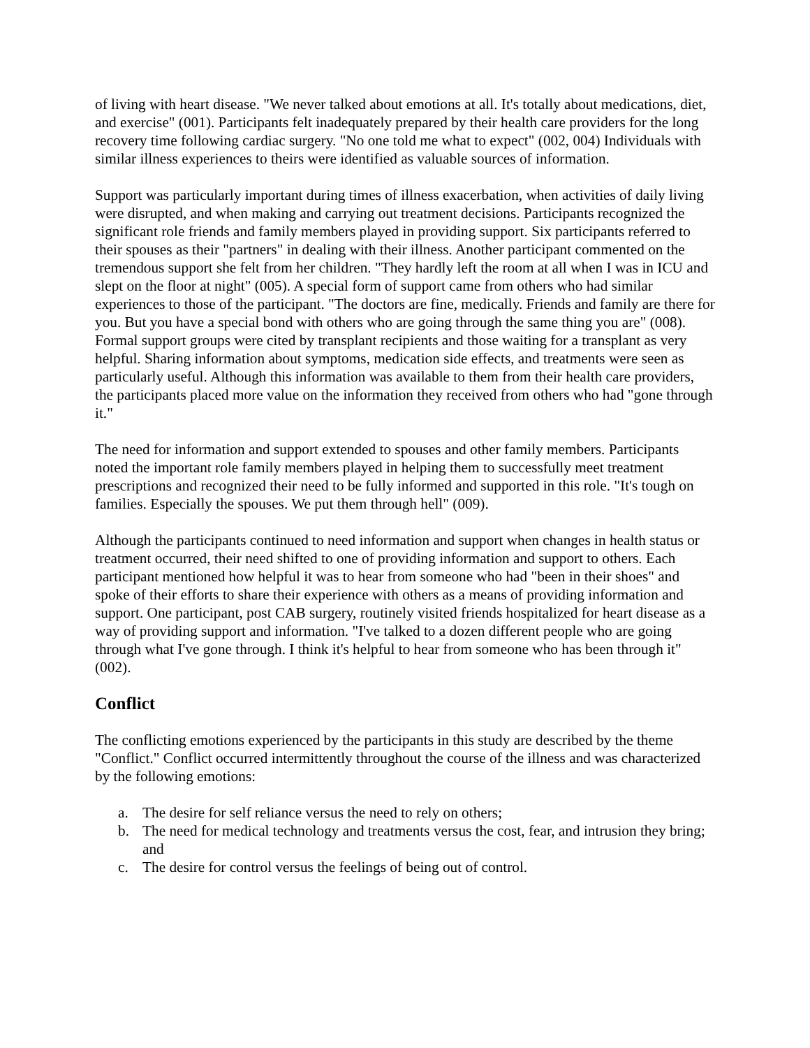of living with heart disease. "We never talked about emotions at all. It's totally about medications, diet, and exercise" (001). Participants felt inadequately prepared by their health care providers for the long recovery time following cardiac surgery. "No one told me what to expect" (002, 004) Individuals with similar illness experiences to theirs were identified as valuable sources of information.
Support was particularly important during times of illness exacerbation, when activities of daily living were disrupted, and when making and carrying out treatment decisions. Participants recognized the significant role friends and family members played in providing support. Six participants referred to their spouses as their "partners" in dealing with their illness. Another participant commented on the tremendous support she felt from her children. "They hardly left the room at all when I was in ICU and slept on the floor at night" (005). A special form of support came from others who had similar experiences to those of the participant. "The doctors are fine, medically. Friends and family are there for you. But you have a special bond with others who are going through the same thing you are" (008). Formal support groups were cited by transplant recipients and those waiting for a transplant as very helpful. Sharing information about symptoms, medication side effects, and treatments were seen as particularly useful. Although this information was available to them from their health care providers, the participants placed more value on the information they received from others who had "gone through it."
The need for information and support extended to spouses and other family members. Participants noted the important role family members played in helping them to successfully meet treatment prescriptions and recognized their need to be fully informed and supported in this role. "It's tough on families. Especially the spouses. We put them through hell" (009).
Although the participants continued to need information and support when changes in health status or treatment occurred, their need shifted to one of providing information and support to others. Each participant mentioned how helpful it was to hear from someone who had "been in their shoes" and spoke of their efforts to share their experience with others as a means of providing information and support. One participant, post CAB surgery, routinely visited friends hospitalized for heart disease as a way of providing support and information. "I've talked to a dozen different people who are going through what I've gone through. I think it's helpful to hear from someone who has been through it"(002).
Conflict
The conflicting emotions experienced by the participants in this study are described by the theme "Conflict." Conflict occurred intermittently throughout the course of the illness and was characterized by the following emotions:
a. The desire for self reliance versus the need to rely on others;
b. The need for medical technology and treatments versus the cost, fear, and intrusion they bring; and
c. The desire for control versus the feelings of being out of control.